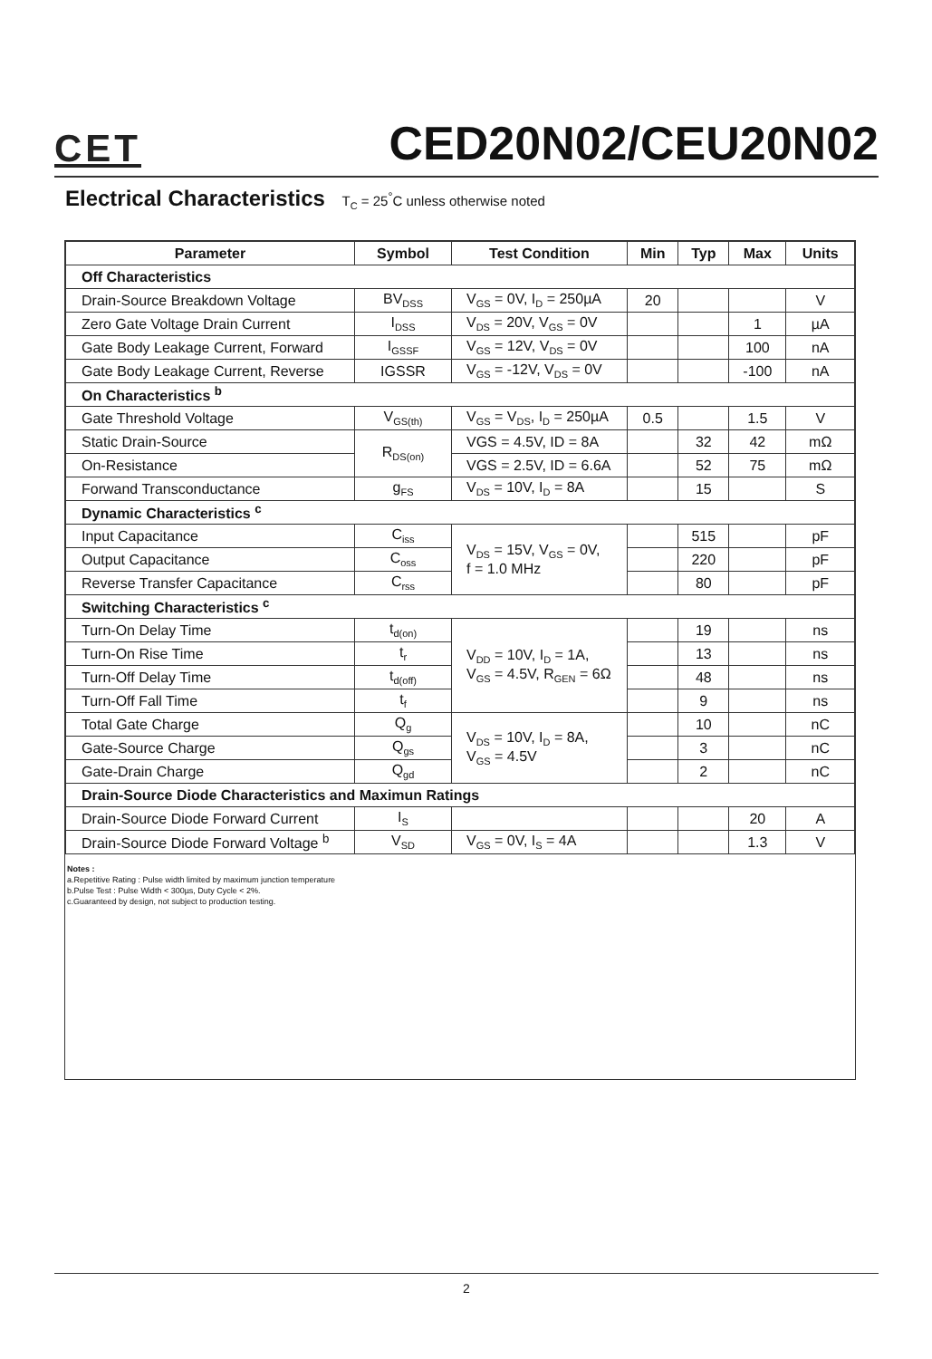CET
CED20N02/CEU20N02
Electrical Characteristics T<sub>C</sub> = 25<sup>°</sup>C unless otherwise noted
| Parameter | Symbol | Test Condition | Min | Typ | Max | Units |
| --- | --- | --- | --- | --- | --- | --- |
| Off Characteristics | | | | | | |
| Drain-Source Breakdown Voltage | BV<sub>DSS</sub> | V<sub>GS</sub> = 0V, I<sub>D</sub> = 250µA | 20 | | | V |
| Zero Gate Voltage Drain Current | I<sub>DSS</sub> | V<sub>DS</sub> = 20V, V<sub>GS</sub> = 0V | | | 1 | µA |
| Gate Body Leakage Current, Forward | I<sub>GSSF</sub> | V<sub>GS</sub> = 12V, V<sub>DS</sub> = 0V | | | 100 | nA |
| Gate Body Leakage Current, Reverse | IGSSR | V<sub>GS</sub> = -12V, V<sub>DS</sub> = 0V | | | -100 | nA |
| On Characteristics <sup>b</sup> | | | | | | |
| Gate Threshold Voltage | V<sub>GS(th)</sub> | V<sub>GS</sub> = V<sub>DS</sub>, I<sub>D</sub> = 250µA | 0.5 | | 1.5 | V |
| Static Drain-Source | R<sub>DS(on)</sub> | VGS = 4.5V, ID = 8A | | 32 | 42 | mΩ |
| On-Resistance | | VGS = 2.5V, ID = 6.6A | | 52 | 75 | mΩ |
| Forwand Transconductance | g<sub>FS</sub> | V<sub>DS</sub> = 10V, I<sub>D</sub> = 8A | | 15 | | S |
| Dynamic Characteristics <sup>c</sup> | | | | | | |
| Input Capacitance | C<sub>iss</sub> | V<sub>DS</sub> = 15V, V<sub>GS</sub> = 0V, f = 1.0 MHz | | 515 | | pF |
| Output Capacitance | C<sub>oss</sub> | | | 220 | | pF |
| Reverse Transfer Capacitance | C<sub>rss</sub> | | | 80 | | pF |
| Switching Characteristics <sup>c</sup> | | | | | | |
| Turn-On Delay Time | t<sub>d(on)</sub> | V<sub>DD</sub> = 10V, I<sub>D</sub> = 1A, V<sub>GS</sub> = 4.5V, R<sub>GEN</sub> = 6Ω | | 19 | | ns |
| Turn-On Rise Time | t<sub>r</sub> | | | 13 | | ns |
| Turn-Off Delay Time | t<sub>d(off)</sub> | | | 48 | | ns |
| Turn-Off Fall Time | t<sub>f</sub> | | | 9 | | ns |
| Total Gate Charge | Q<sub>g</sub> | V<sub>DS</sub> = 10V, I<sub>D</sub> = 8A, V<sub>GS</sub> = 4.5V | | 10 | | nC |
| Gate-Source Charge | Q<sub>gs</sub> | | | 3 | | nC |
| Gate-Drain Charge | Q<sub>gd</sub> | | | 2 | | nC |
| Drain-Source Diode Characteristics and Maximun Ratings | | | | | | |
| Drain-Source Diode Forward Current | I<sub>S</sub> | | | | 20 | A |
| Drain-Source Diode Forward Voltage <sup>b</sup> | V<sub>SD</sub> | V<sub>GS</sub> = 0V, I<sub>S</sub> = 4A | | | 1.3 | V |
Notes :
a.Repetitive Rating : Pulse width limited by maximum junction temperature
b.Pulse Test : Pulse Width < 300µs, Duty Cycle < 2%.
c.Guaranteed by design, not subject to production testing.
2